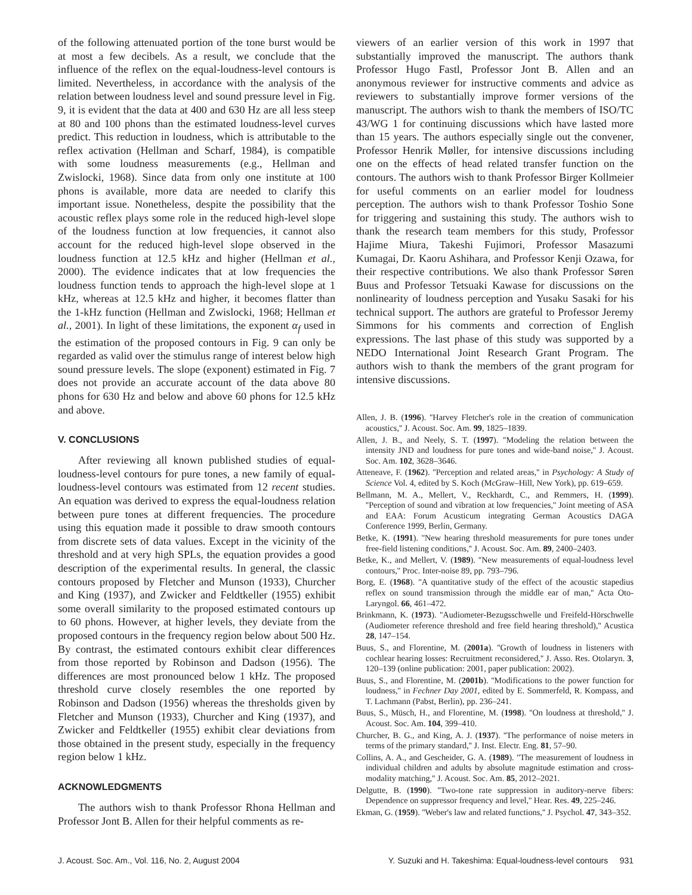of the following attenuated portion of the tone burst would be at most a few decibels. As a result, we conclude that the influence of the reflex on the equal-loudness-level contours is limited. Nevertheless, in accordance with the analysis of the relation between loudness level and sound pressure level in Fig. 9, it is evident that the data at 400 and 630 Hz are all less steep at 80 and 100 phons than the estimated loudness-level curves predict. This reduction in loudness, which is attributable to the reflex activation (Hellman and Scharf, 1984), is compatible with some loudness measurements (e.g., Hellman and Zwislocki, 1968). Since data from only one institute at 100 phons is available, more data are needed to clarify this important issue. Nonetheless, despite the possibility that the acoustic reflex plays some role in the reduced high-level slope of the loudness function at low frequencies, it cannot also account for the reduced high-level slope observed in the loudness function at 12.5 kHz and higher (Hellman et al., 2000). The evidence indicates that at low frequencies the loudness function tends to approach the high-level slope at 1 kHz, whereas at 12.5 kHz and higher, it becomes flatter than the 1-kHz function (Hellman and Zwislocki, 1968; Hellman et al., 2001). In light of these limitations, the exponent α<sub>f</sub> used in the estimation of the proposed contours in Fig. 9 can only be regarded as valid over the stimulus range of interest below high sound pressure levels. The slope (exponent) estimated in Fig. 7 does not provide an accurate account of the data above 80 phons for 630 Hz and below and above 60 phons for 12.5 kHz and above.
V. CONCLUSIONS
After reviewing all known published studies of equal-loudness-level contours for pure tones, a new family of equal-loudness-level contours was estimated from 12 recent studies. An equation was derived to express the equal-loudness relation between pure tones at different frequencies. The procedure using this equation made it possible to draw smooth contours from discrete sets of data values. Except in the vicinity of the threshold and at very high SPLs, the equation provides a good description of the experimental results. In general, the classic contours proposed by Fletcher and Munson (1933), Churcher and King (1937), and Zwicker and Feldtkeller (1955) exhibit some overall similarity to the proposed estimated contours up to 60 phons. However, at higher levels, they deviate from the proposed contours in the frequency region below about 500 Hz. By contrast, the estimated contours exhibit clear differences from those reported by Robinson and Dadson (1956). The differences are most pronounced below 1 kHz. The proposed threshold curve closely resembles the one reported by Robinson and Dadson (1956) whereas the thresholds given by Fletcher and Munson (1933), Churcher and King (1937), and Zwicker and Feldtkeller (1955) exhibit clear deviations from those obtained in the present study, especially in the frequency region below 1 kHz.
ACKNOWLEDGMENTS
The authors wish to thank Professor Rhona Hellman and Professor Jont B. Allen for their helpful comments as re-
viewers of an earlier version of this work in 1997 that substantially improved the manuscript. The authors thank Professor Hugo Fastl, Professor Jont B. Allen and an anonymous reviewer for instructive comments and advice as reviewers to substantially improve former versions of the manuscript. The authors wish to thank the members of ISO/TC 43/WG 1 for continuing discussions which have lasted more than 15 years. The authors especially single out the convener, Professor Henrik Møller, for intensive discussions including one on the effects of head related transfer function on the contours. The authors wish to thank Professor Birger Kollmeier for useful comments on an earlier model for loudness perception. The authors wish to thank Professor Toshio Sone for triggering and sustaining this study. The authors wish to thank the research team members for this study, Professor Hajime Miura, Takeshi Fujimori, Professor Masazumi Kumagai, Dr. Kaoru Ashihara, and Professor Kenji Ozawa, for their respective contributions. We also thank Professor Søren Buus and Professor Tetsuaki Kawase for discussions on the nonlinearity of loudness perception and Yusaku Sasaki for his technical support. The authors are grateful to Professor Jeremy Simmons for his comments and correction of English expressions. The last phase of this study was supported by a NEDO International Joint Research Grant Program. The authors wish to thank the members of the grant program for intensive discussions.
Allen, J. B. (1996). ''Harvey Fletcher's role in the creation of communication acoustics,'' J. Acoust. Soc. Am. 99, 1825–1839.
Allen, J. B., and Neely, S. T. (1997). ''Modeling the relation between the intensity JND and loudness for pure tones and wide-band noise,'' J. Acoust. Soc. Am. 102, 3628–3646.
Atteneave, F. (1962). ''Perception and related areas,'' in Psychology: A Study of Science Vol. 4, edited by S. Koch (McGraw–Hill, New York), pp. 619–659.
Bellmann, M. A., Mellert, V., Reckhardt, C., and Remmers, H. (1999). ''Perception of sound and vibration at low frequencies,'' Joint meeting of ASA and EAA: Forum Acusticum integrating German Acoustics DAGA Conference 1999, Berlin, Germany.
Betke, K. (1991). ''New hearing threshold measurements for pure tones under free-field listening conditions,'' J. Acoust. Soc. Am. 89, 2400–2403.
Betke, K., and Mellert, V. (1989). ''New measurements of equal-loudness level contours,'' Proc. Inter-noise 89, pp. 793–796.
Borg, E. (1968). ''A quantitative study of the effect of the acoustic stapedius reflex on sound transmission through the middle ear of man,'' Acta Oto-Laryngol. 66, 461–472.
Brinkmann, K. (1973). ''Audiometer-Bezugsschwelle und Freifeld-Hörschwelle (Audiometer reference threshold and free field hearing threshold),'' Acustica 28, 147–154.
Buus, S., and Florentine, M. (2001a). ''Growth of loudness in listeners with cochlear hearing losses: Recruitment reconsidered,'' J. Asso. Res. Otolaryn. 3, 120–139 (online publication: 2001, paper publication: 2002).
Buus, S., and Florentine, M. (2001b). ''Modifications to the power function for loudness,'' in Fechner Day 2001, edited by E. Sommerfeld, R. Kompass, and T. Lachmann (Pabst, Berlin), pp. 236–241.
Buus, S., Müsch, H., and Florentine, M. (1998). ''On loudness at threshold,'' J. Acoust. Soc. Am. 104, 399–410.
Churcher, B. G., and King, A. J. (1937). ''The performance of noise meters in terms of the primary standard,'' J. Inst. Electr. Eng. 81, 57–90.
Collins, A. A., and Gescheider, G. A. (1989). ''The measurement of loudness in individual children and adults by absolute magnitude estimation and cross-modality matching,'' J. Acoust. Soc. Am. 85, 2012–2021.
Delgutte, B. (1990). ''Two-tone rate suppression in auditory-nerve fibers: Dependence on suppressor frequency and level,'' Hear. Res. 49, 225–246.
Ekman, G. (1959). ''Weber's law and related functions,'' J. Psychol. 47, 343–352.
J. Acoust. Soc. Am., Vol. 116, No. 2, August 2004 Y. Suzuki and H. Takeshima: Equal-loudness-level contours 931